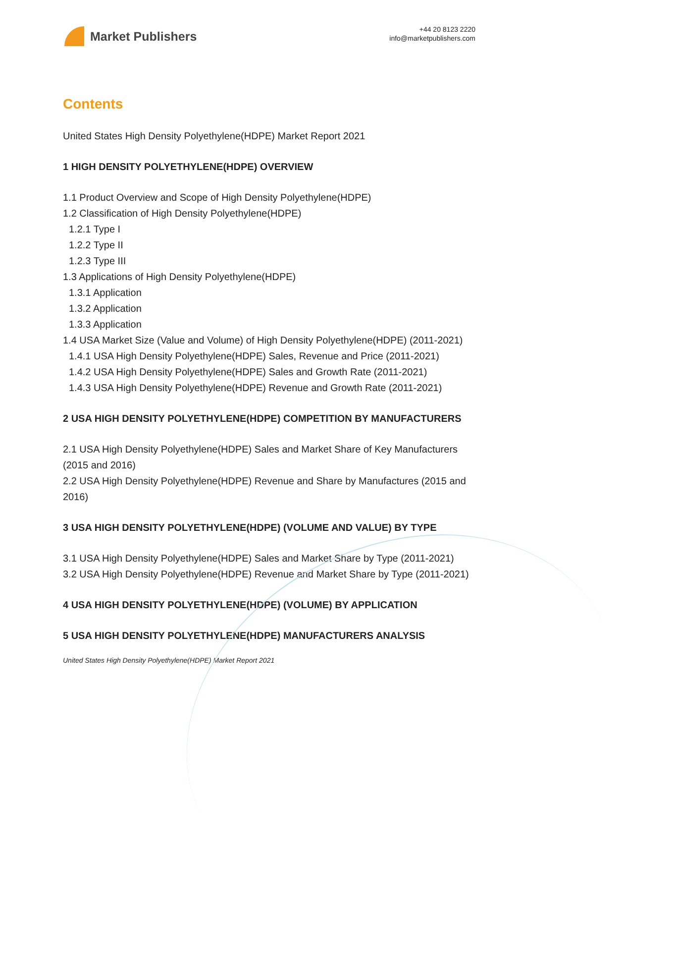Market Publishers
+44 20 8123 2220
info@marketpublishers.com
Contents
United States High Density Polyethylene(HDPE) Market Report 2021
1 HIGH DENSITY POLYETHYLENE(HDPE) OVERVIEW
1.1 Product Overview and Scope of High Density Polyethylene(HDPE)
1.2 Classification of High Density Polyethylene(HDPE)
1.2.1 Type I
1.2.2 Type II
1.2.3 Type III
1.3 Applications of High Density Polyethylene(HDPE)
1.3.1 Application
1.3.2 Application
1.3.3 Application
1.4 USA Market Size (Value and Volume) of High Density Polyethylene(HDPE) (2011-2021)
1.4.1 USA High Density Polyethylene(HDPE) Sales, Revenue and Price (2011-2021)
1.4.2 USA High Density Polyethylene(HDPE) Sales and Growth Rate (2011-2021)
1.4.3 USA High Density Polyethylene(HDPE) Revenue and Growth Rate (2011-2021)
2 USA HIGH DENSITY POLYETHYLENE(HDPE) COMPETITION BY MANUFACTURERS
2.1 USA High Density Polyethylene(HDPE) Sales and Market Share of Key Manufacturers (2015 and 2016)
2.2 USA High Density Polyethylene(HDPE) Revenue and Share by Manufactures (2015 and 2016)
3 USA HIGH DENSITY POLYETHYLENE(HDPE) (VOLUME AND VALUE) BY TYPE
3.1 USA High Density Polyethylene(HDPE) Sales and Market Share by Type (2011-2021)
3.2 USA High Density Polyethylene(HDPE) Revenue and Market Share by Type (2011-2021)
4 USA HIGH DENSITY POLYETHYLENE(HDPE) (VOLUME) BY APPLICATION
5 USA HIGH DENSITY POLYETHYLENE(HDPE) MANUFACTURERS ANALYSIS
United States High Density Polyethylene(HDPE) Market Report 2021